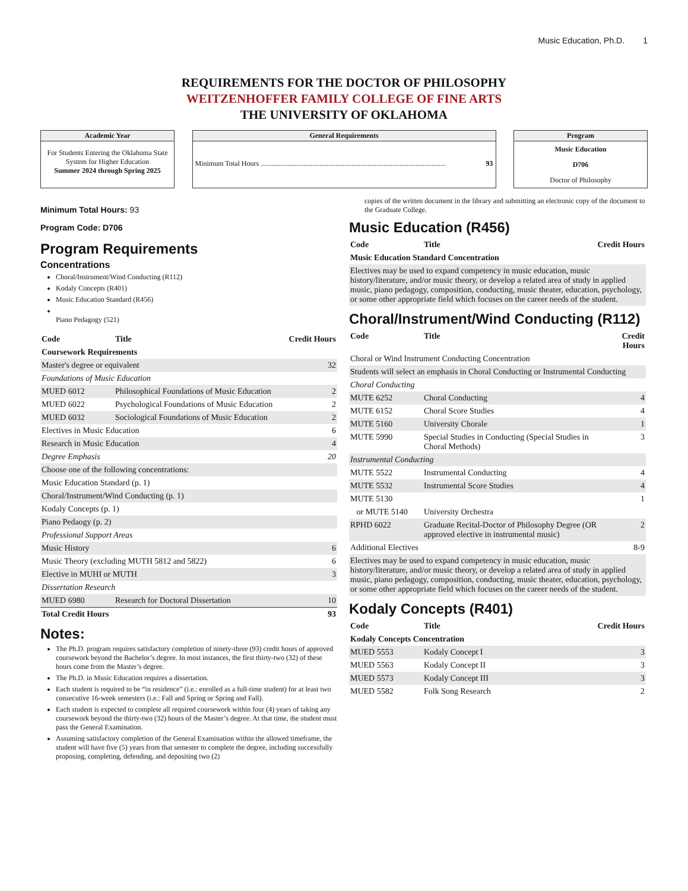Music Education, Ph.D. 1
REQUIREMENTS FOR THE DOCTOR OF PHILOSOPHY
WEITZENHOFFER FAMILY COLLEGE OF FINE ARTS
THE UNIVERSITY OF OKLAHOMA
Academic Year
For Students Entering the Oklahoma State System for Higher Education
Summer 2024 through Spring 2025
General Requirements
Minimum Total Hours ........................................................................................................ 93
Program
Music Education
D706
Doctor of Philosophy
Minimum Total Hours: 93
Program Code: D706
Program Requirements
Concentrations
Choral/Instrument/Wind Conducting (R112)
Kodaly Concepts (R401)
Music Education Standard (R456)
Piano Pedagogy (521)
| Code | Title | Credit Hours |
| --- | --- | --- |
| Coursework Requirements | | |
| Master's degree or equivalent | | 32 |
| Foundations of Music Education | | |
| MUED 6012 | Philosophical Foundations of Music Education | 2 |
| MUED 6022 | Psychological Foundations of Music Education | 2 |
| MUED 6032 | Sociological Foundations of Music Education | 2 |
| Electives in Music Education | | 6 |
| Research in Music Education | | 4 |
| Degree Emphasis | | 20 |
| Choose one of the following concentrations: | | |
| Music Education Standard (p. 1) | | |
| Choral/Instrument/Wind Conducting (p. 1) | | |
| Kodaly Concepts (p. 1) | | |
| Piano Pedaogy (p. 2) | | |
| Professional Support Areas | | |
| Music History | | 6 |
| Music Theory (excluding MUTH 5812 and 5822) | | 6 |
| Elective in MUHI or MUTH | | 3 |
| Dissertation Research | | |
| MUED 6980 | Research for Doctoral Dissertation | 10 |
| Total Credit Hours | | 93 |
Notes:
The Ph.D. program requires satisfactory completion of ninety-three (93) credit hours of approved coursework beyond the Bachelor’s degree. In most instances, the first thirty-two (32) of these hours come from the Master’s degree.
The Ph.D. in Music Education requires a dissertation.
Each student is required to be “in residence” (i.e.: enrolled as a full-time student) for at least two consecutive 16-week semesters (i.e.: Fall and Spring or Spring and Fall).
Each student is expected to complete all required coursework within four (4) years of taking any coursework beyond the thirty-two (32) hours of the Master’s degree. At that time, the student must pass the General Examination.
Assuming satisfactory completion of the General Examination within the allowed timeframe, the student will have five (5) years from that semester to complete the degree, including successfully proposing, completing, defending, and depositing two (2)
copies of the written document in the library and submitting an electronic copy of the document to the Graduate College.
Music Education (R456)
| Code | Title | Credit Hours |
| --- | --- | --- |
| Music Education Standard Concentration | | |
| Electives may be used to expand competency in music education, music history/literature, and/or music theory, or develop a related area of study in applied music, piano pedagogy, composition, conducting, music theater, education, psychology, or some other appropriate field which focuses on the career needs of the student. | | |
Choral/Instrument/Wind Conducting (R112)
| Code | Title | Credit Hours |
| --- | --- | --- |
| Choral or Wind Instrument Conducting Concentration | | |
| Students will select an emphasis in Choral Conducting or Instrumental Conducting | | |
| Choral Conducting | | |
| MUTE 6252 | Choral Conducting | 4 |
| MUTE 6152 | Choral Score Studies | 4 |
| MUTE 5160 | University Chorale | 1 |
| MUTE 5990 | Special Studies in Conducting (Special Studies in Choral Methods) | 3 |
| Instrumental Conducting | | |
| MUTE 5522 | Instrumental Conducting | 4 |
| MUTE 5532 | Instrumental Score Studies | 4 |
| MUTE 5130 | | 1 |
| or MUTE 5140 | University Orchestra | |
| RPHD 6022 | Graduate Recital-Doctor of Philosophy Degree (OR approved elective in instrumental music) | 2 |
| Additional Electives | | 8-9 |
| Electives may be used to expand competency in music education, music history/literature, and/or music theory, or develop a related area of study in applied music, piano pedagogy, composition, conducting, music theater, education, psychology, or some other appropriate field which focuses on the career needs of the student. | | |
Kodaly Concepts (R401)
| Code | Title | Credit Hours |
| --- | --- | --- |
| Kodaly Concepts Concentration | | |
| MUED 5553 | Kodaly Concept I | 3 |
| MUED 5563 | Kodaly Concept II | 3 |
| MUED 5573 | Kodaly Concept III | 3 |
| MUED 5582 | Folk Song Research | 2 |